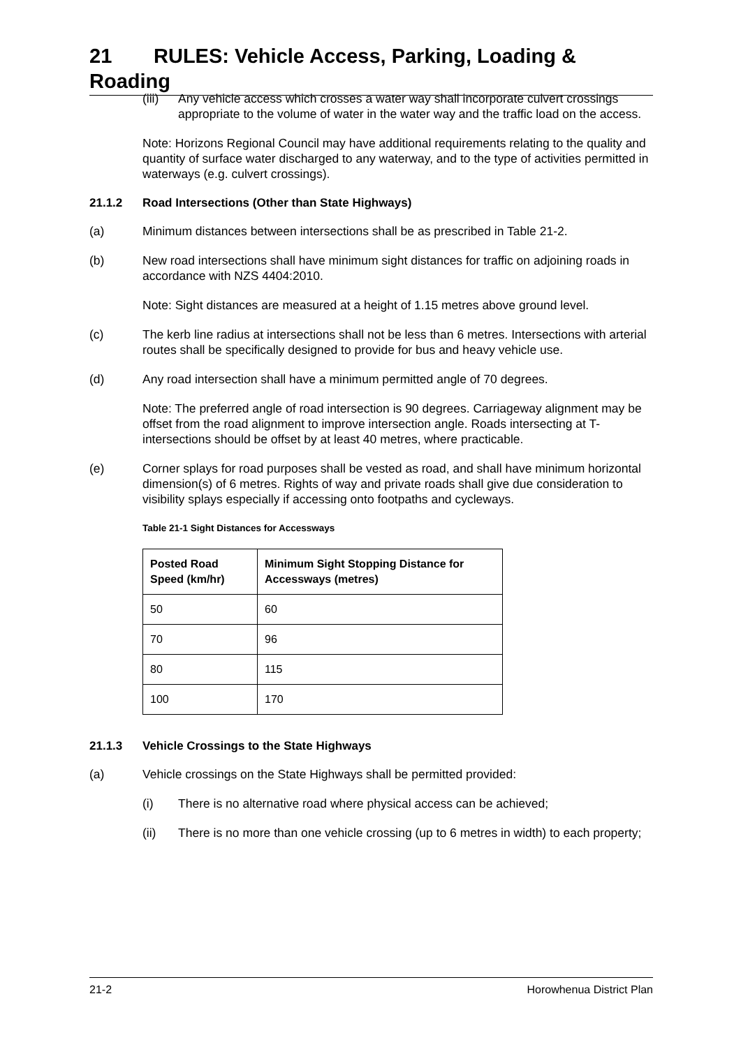21 RULES: Vehicle Access, Parking, Loading & Roading
(iii)
Any vehicle access which crosses a water way shall incorporate culvert crossings appropriate to the volume of water in the water way and the traffic load on the access.
Note: Horizons Regional Council may have additional requirements relating to the quality and quantity of surface water discharged to any waterway, and to the type of activities permitted in waterways (e.g. culvert crossings).
21.1.2 Road Intersections (Other than State Highways)
(a) Minimum distances between intersections shall be as prescribed in Table 21-2.
(b) New road intersections shall have minimum sight distances for traffic on adjoining roads in accordance with NZS 4404:2010.
Note: Sight distances are measured at a height of 1.15 metres above ground level.
(c) The kerb line radius at intersections shall not be less than 6 metres. Intersections with arterial routes shall be specifically designed to provide for bus and heavy vehicle use.
(d) Any road intersection shall have a minimum permitted angle of 70 degrees.
Note: The preferred angle of road intersection is 90 degrees. Carriageway alignment may be offset from the road alignment to improve intersection angle. Roads intersecting at T-intersections should be offset by at least 40 metres, where practicable.
(e) Corner splays for road purposes shall be vested as road, and shall have minimum horizontal dimension(s) of 6 metres. Rights of way and private roads shall give due consideration to visibility splays especially if accessing onto footpaths and cycleways.
Table 21-1 Sight Distances for Accessways
| Posted Road Speed (km/hr) | Minimum Sight Stopping Distance for Accessways (metres) |
| --- | --- |
| 50 | 60 |
| 70 | 96 |
| 80 | 115 |
| 100 | 170 |
21.1.3 Vehicle Crossings to the State Highways
(a) Vehicle crossings on the State Highways shall be permitted provided:
(i) There is no alternative road where physical access can be achieved;
(ii) There is no more than one vehicle crossing (up to 6 metres in width) to each property;
21-2 Horowhenua District Plan